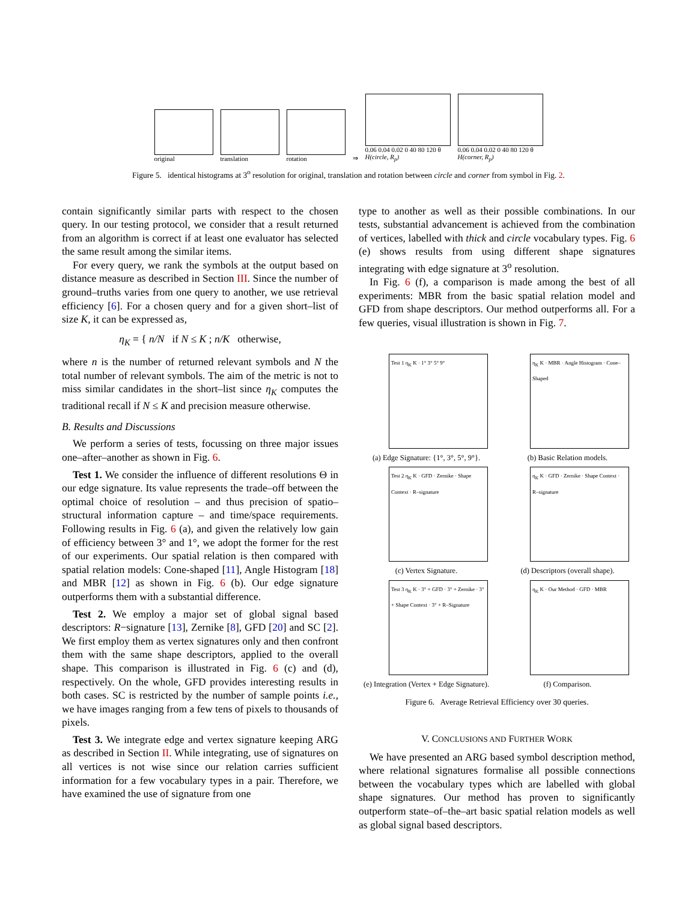original
translation
rotation
⇒
0.06 0.04 0.02 0 40 80 120 θ
H(circle, R<sub>p</sub>)
0.06 0.04 0.02 0 40 80 120 θ
H(corner, R<sub>p</sub>)
Figure 5. identical histograms at 3<sup>o</sup> resolution for original, translation and rotation between circle and corner from symbol in Fig. 2.
contain significantly similar parts with respect to the chosen query. In our testing protocol, we consider that a result returned from an algorithm is correct if at least one evaluator has selected the same result among the similar items.
For every query, we rank the symbols at the output based on distance measure as described in Section III. Since the number of ground–truths varies from one query to another, we use retrieval efficiency [6]. For a chosen query and for a given short–list of size K, it can be expressed as,
η<sub>K</sub> = { n/N if N ≤ K ; n/K otherwise,
where n is the number of returned relevant symbols and N the total number of relevant symbols. The aim of the metric is not to miss similar candidates in the short–list since η<sub>K</sub> computes the traditional recall if N ≤ K and precision measure otherwise.
B. Results and Discussions
We perform a series of tests, focussing on three major issues one–after–another as shown in Fig. 6.
Test 1. We consider the influence of different resolutions Θ in our edge signature. Its value represents the trade–off between the optimal choice of resolution – and thus precision of spatio–structural information capture – and time/space requirements. Following results in Fig. 6 (a), and given the relatively low gain of efficiency between 3° and 1°, we adopt the former for the rest of our experiments. Our spatial relation is then compared with spatial relation models: Cone-shaped [11], Angle Histogram [18] and MBR [12] as shown in Fig. 6 (b). Our edge signature outperforms them with a substantial difference.
Test 2. We employ a major set of global signal based descriptors: R−signature [13], Zernike [8], GFD [20] and SC [2]. We first employ them as vertex signatures only and then confront them with the same shape descriptors, applied to the overall shape. This comparison is illustrated in Fig. 6 (c) and (d), respectively. On the whole, GFD provides interesting results in both cases. SC is restricted by the number of sample points i.e., we have images ranging from a few tens of pixels to thousands of pixels.
Test 3. We integrate edge and vertex signature keeping ARG as described in Section II. While integrating, use of signatures on all vertices is not wise since our relation carries sufficient information for a few vocabulary types in a pair. Therefore, we have examined the use of signature from one
type to another as well as their possible combinations. In our tests, substantial advancement is achieved from the combination of vertices, labelled with thick and circle vocabulary types. Fig. 6 (e) shows results from using different shape signatures integrating with edge signature at 3<sup>o</sup> resolution.
In Fig. 6 (f), a comparison is made among the best of all experiments: MBR from the basic spatial relation model and GFD from shape descriptors. Our method outperforms all. For a few queries, visual illustration is shown in Fig. 7.
Test 1 η<sub>K</sub> K · 1° 3° 5° 9°
(a) Edge Signature: {1°, 3°, 5°, 9°}.
η<sub>K</sub> K · MBR · Angle Histogram · Cone–Shaped
(b) Basic Relation models.
Test 2 η<sub>K</sub> K · GFD · Zernike · Shape Context · R–signature
(c) Vertex Signature.
η<sub>K</sub> K · GFD · Zernike · Shape Context · R–signature
(d) Descriptors (overall shape).
Test 3 η<sub>K</sub> K · 3° + GFD · 3° + Zernike · 3° + Shape Context · 3° + R–Signature
(e) Integration (Vertex + Edge Signature).
η<sub>K</sub> K · Our Method · GFD · MBR
(f) Comparison.
Figure 6. Average Retrieval Efficiency over 30 queries.
V. CONCLUSIONS AND FURTHER WORK
We have presented an ARG based symbol description method, where relational signatures formalise all possible connections between the vocabulary types which are labelled with global shape signatures. Our method has proven to significantly outperform state–of–the–art basic spatial relation models as well as global signal based descriptors.